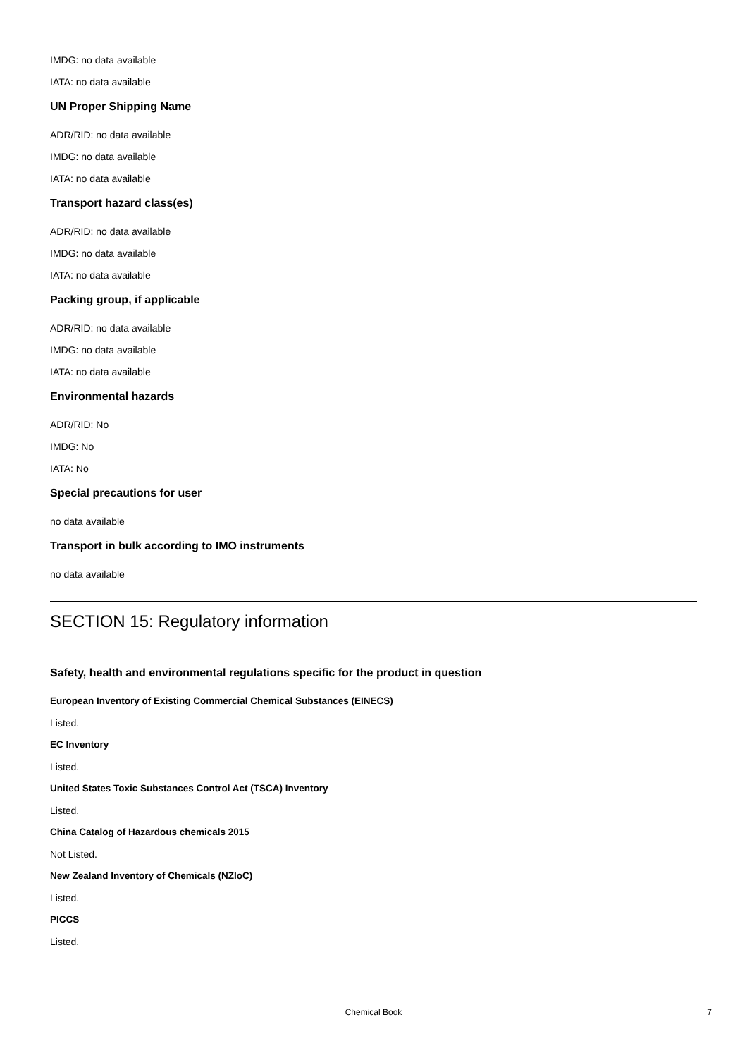IMDG: no data available
IATA: no data available
UN Proper Shipping Name
ADR/RID: no data available
IMDG: no data available
IATA: no data available
Transport hazard class(es)
ADR/RID: no data available
IMDG: no data available
IATA: no data available
Packing group, if applicable
ADR/RID: no data available
IMDG: no data available
IATA: no data available
Environmental hazards
ADR/RID: No
IMDG: No
IATA: No
Special precautions for user
no data available
Transport in bulk according to IMO instruments
no data available
SECTION 15: Regulatory information
Safety, health and environmental regulations specific for the product in question
European Inventory of Existing Commercial Chemical Substances (EINECS)
Listed.
EC Inventory
Listed.
United States Toxic Substances Control Act (TSCA) Inventory
Listed.
China Catalog of Hazardous chemicals 2015
Not Listed.
New Zealand Inventory of Chemicals (NZIoC)
Listed.
PICCS
Listed.
Chemical Book
7